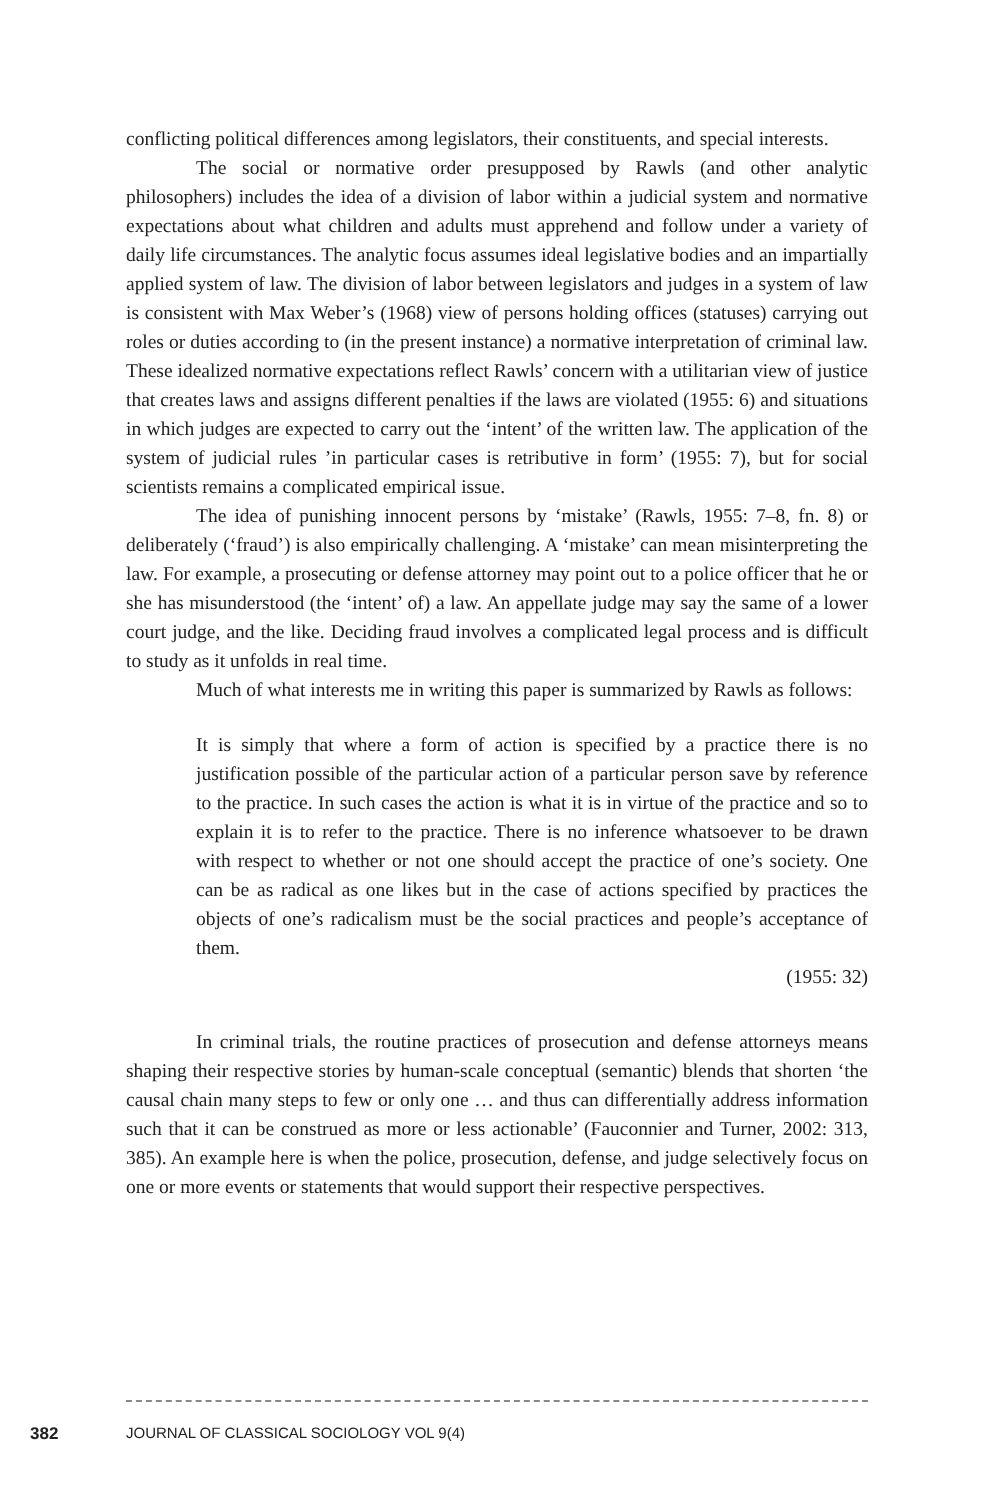conflicting political differences among legislators, their constituents, and special interests.
The social or normative order presupposed by Rawls (and other analytic philosophers) includes the idea of a division of labor within a judicial system and normative expectations about what children and adults must apprehend and follow under a variety of daily life circumstances. The analytic focus assumes ideal legislative bodies and an impartially applied system of law. The division of labor between legislators and judges in a system of law is consistent with Max Weber’s (1968) view of persons holding offices (statuses) carrying out roles or duties according to (in the present instance) a normative interpretation of criminal law. These idealized normative expectations reflect Rawls’ concern with a utilitarian view of justice that creates laws and assigns different penalties if the laws are violated (1955: 6) and situations in which judges are expected to carry out the ‘intent’ of the written law. The application of the system of judicial rules ’in particular cases is retributive in form’ (1955: 7), but for social scientists remains a complicated empirical issue.
The idea of punishing innocent persons by ‘mistake’ (Rawls, 1955: 7–8, fn. 8) or deliberately (‘fraud’) is also empirically challenging. A ‘mistake’ can mean misinterpreting the law. For example, a prosecuting or defense attorney may point out to a police officer that he or she has misunderstood (the ‘intent’ of) a law. An appellate judge may say the same of a lower court judge, and the like. Deciding fraud involves a complicated legal process and is difficult to study as it unfolds in real time.
Much of what interests me in writing this paper is summarized by Rawls as follows:
It is simply that where a form of action is specified by a practice there is no justification possible of the particular action of a particular person save by reference to the practice. In such cases the action is what it is in virtue of the practice and so to explain it is to refer to the practice. There is no inference whatsoever to be drawn with respect to whether or not one should accept the practice of one’s society. One can be as radical as one likes but in the case of actions specified by practices the objects of one’s radicalism must be the social practices and people’s acceptance of them.
(1955: 32)
In criminal trials, the routine practices of prosecution and defense attorneys means shaping their respective stories by human-scale conceptual (semantic) blends that shorten ‘the causal chain many steps to few or only one … and thus can differentially address information such that it can be construed as more or less actionable’ (Fauconnier and Turner, 2002: 313, 385). An example here is when the police, prosecution, defense, and judge selectively focus on one or more events or statements that would support their respective perspectives.
382 JOURNAL OF CLASSICAL SOCIOLOGY VOL 9(4)